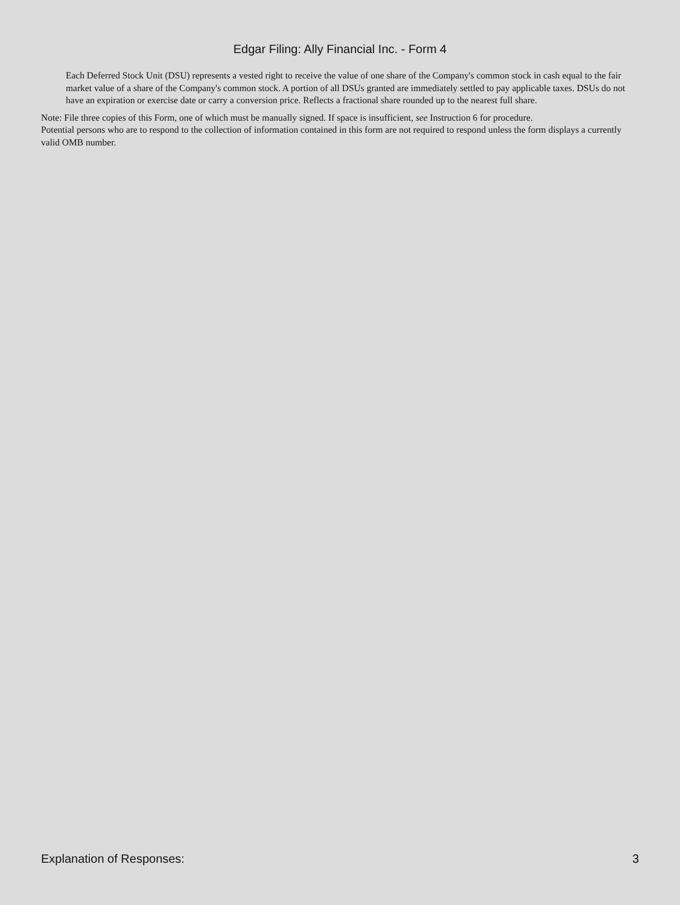Edgar Filing: Ally Financial Inc. - Form 4
Each Deferred Stock Unit (DSU) represents a vested right to receive the value of one share of the Company's common stock in cash equal to the fair market value of a share of the Company's common stock. A portion of all DSUs granted are immediately settled to pay applicable taxes. DSUs do not have an expiration or exercise date or carry a conversion price. Reflects a fractional share rounded up to the nearest full share.
Note: File three copies of this Form, one of which must be manually signed. If space is insufficient, see Instruction 6 for procedure.
Potential persons who are to respond to the collection of information contained in this form are not required to respond unless the form displays a currently valid OMB number.
Explanation of Responses: 3